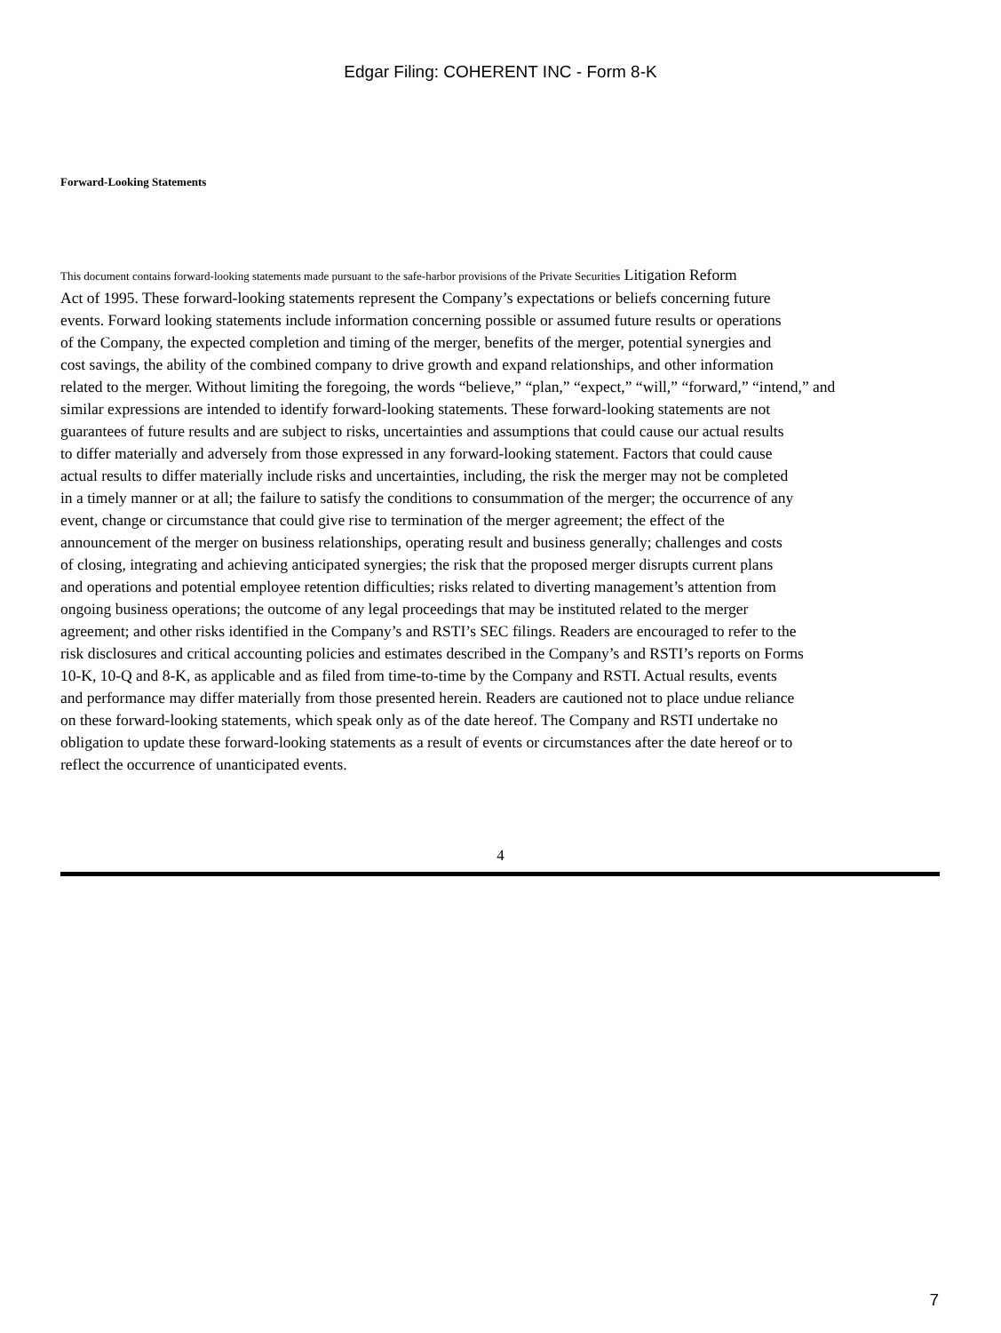Edgar Filing: COHERENT INC - Form 8-K
Forward-Looking Statements
This document contains forward-looking statements made pursuant to the safe-harbor provisions of the Private Securities Litigation Reform Act of 1995. These forward-looking statements represent the Company’s expectations or beliefs concerning future events. Forward looking statements include information concerning possible or assumed future results or operations of the Company, the expected completion and timing of the merger, benefits of the merger, potential synergies and cost savings, the ability of the combined company to drive growth and expand relationships, and other information related to the merger. Without limiting the foregoing, the words “believe,” “plan,” “expect,” “will,” “forward,” “intend,” and similar expressions are intended to identify forward-looking statements. These forward-looking statements are not guarantees of future results and are subject to risks, uncertainties and assumptions that could cause our actual results to differ materially and adversely from those expressed in any forward-looking statement. Factors that could cause actual results to differ materially include risks and uncertainties, including, the risk the merger may not be completed in a timely manner or at all; the failure to satisfy the conditions to consummation of the merger; the occurrence of any event, change or circumstance that could give rise to termination of the merger agreement; the effect of the announcement of the merger on business relationships, operating result and business generally; challenges and costs of closing, integrating and achieving anticipated synergies; the risk that the proposed merger disrupts current plans and operations and potential employee retention difficulties; risks related to diverting management’s attention from ongoing business operations; the outcome of any legal proceedings that may be instituted related to the merger agreement; and other risks identified in the Company’s and RSTI’s SEC filings. Readers are encouraged to refer to the risk disclosures and critical accounting policies and estimates described in the Company’s and RSTI’s reports on Forms 10-K, 10-Q and 8-K, as applicable and as filed from time-to-time by the Company and RSTI. Actual results, events and performance may differ materially from those presented herein. Readers are cautioned not to place undue reliance on these forward-looking statements, which speak only as of the date hereof. The Company and RSTI undertake no obligation to update these forward-looking statements as a result of events or circumstances after the date hereof or to reflect the occurrence of unanticipated events.
4
7